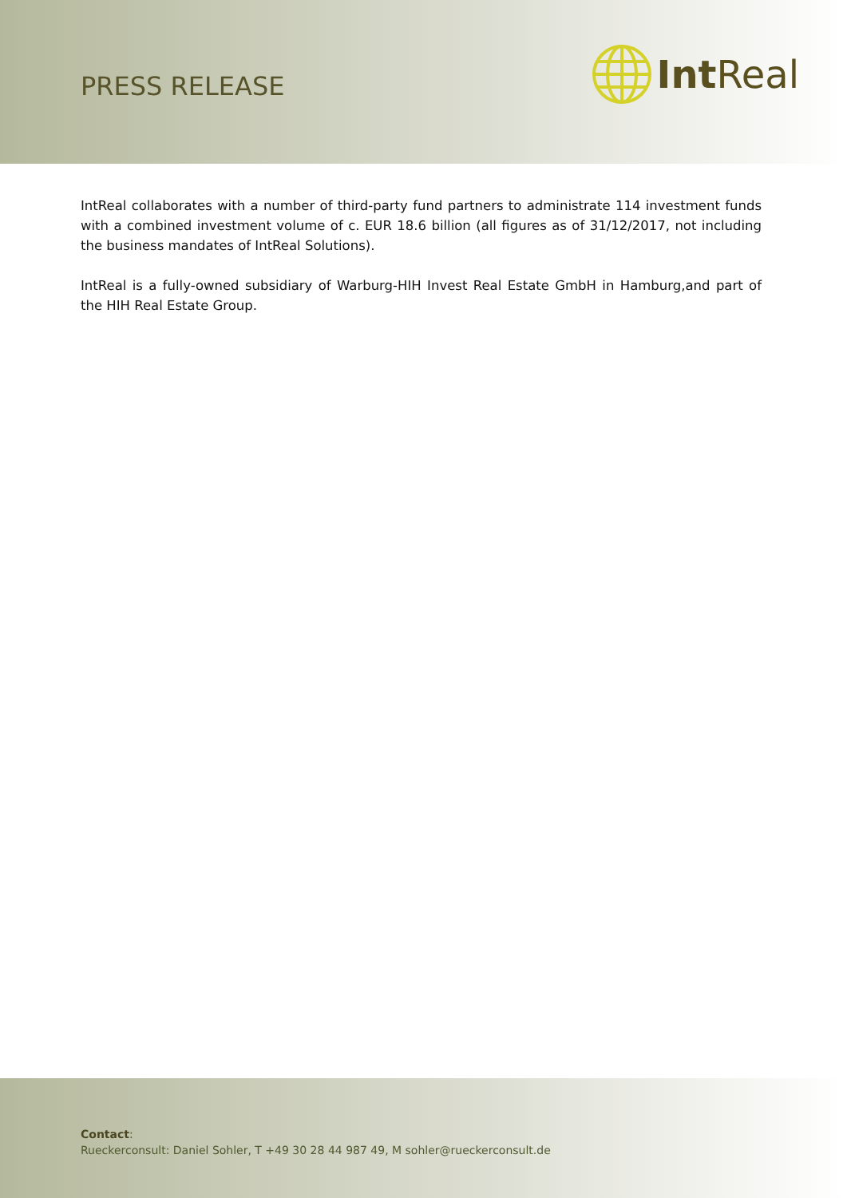PRESS RELEASE
Int Real
IntReal collaborates with a number of third-party fund partners to administrate 114 investment funds with a combined investment volume of c. EUR 18.6 billion (all figures as of 31/12/2017, not including the business mandates of IntReal Solutions).
IntReal is a fully-owned subsidiary of Warburg-HIH Invest Real Estate GmbH in Hamburg,and part of the HIH Real Estate Group.
Contact:
Rueckerconsult: Daniel Sohler, T +49 30 28 44 987 49, M sohler@rueckerconsult.de